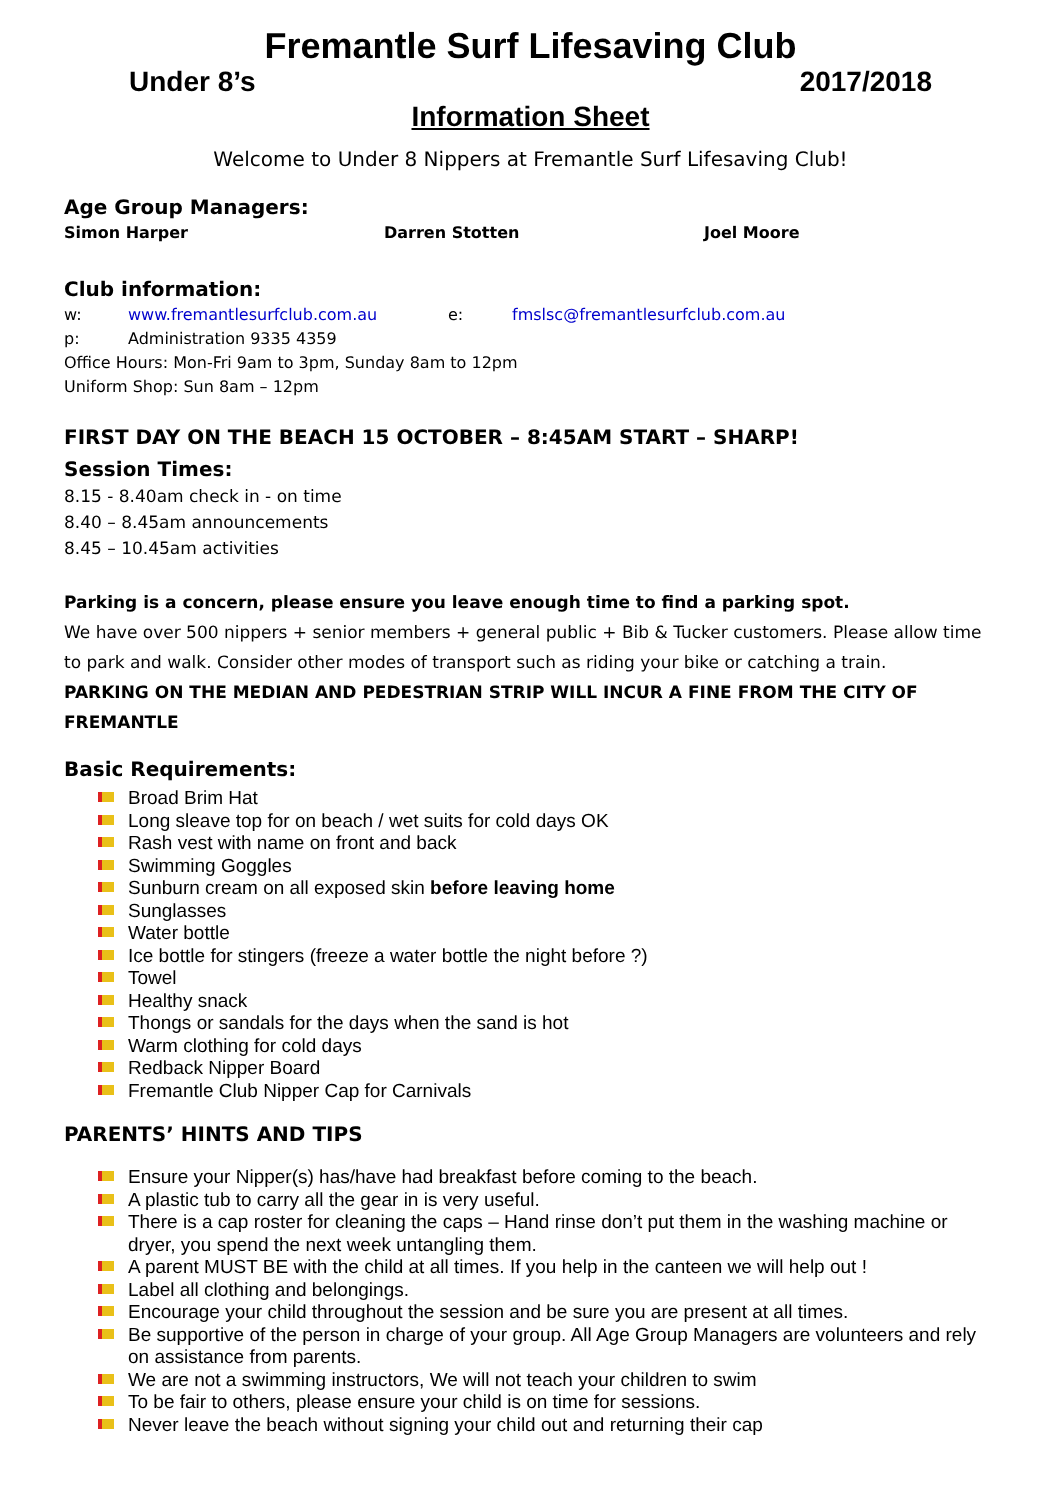Fremantle Surf Lifesaving Club
Under 8’s 2017/2018
Information Sheet
Welcome to Under 8 Nippers at Fremantle Surf Lifesaving Club!
Age Group Managers:
Simon Harper Darren Stotten Joel Moore
Club information:
w: www.fremantlesurfclub.com.au e: fmslsc@fremantlesurfclub.com.au
p: Administration 9335 4359
Office Hours: Mon-Fri 9am to 3pm, Sunday 8am to 12pm
Uniform Shop: Sun 8am – 12pm
FIRST DAY ON THE BEACH 15 OCTOBER – 8:45AM START – SHARP!
Session Times:
8.15 - 8.40am check in - on time
8.40 – 8.45am announcements
8.45 – 10.45am activities
Parking is a concern, please ensure you leave enough time to find a parking spot.
We have over 500 nippers + senior members + general public + Bib & Tucker customers. Please allow time to park and walk. Consider other modes of transport such as riding your bike or catching a train.
PARKING ON THE MEDIAN AND PEDESTRIAN STRIP WILL INCUR A FINE FROM THE CITY OF FREMANTLE
Basic Requirements:
Broad Brim Hat
Long sleave top for on beach / wet suits for cold days OK
Rash vest with name on front and back
Swimming Goggles
Sunburn cream on all exposed skin before leaving home
Sunglasses
Water bottle
Ice bottle for stingers (freeze a water bottle the night before ?)
Towel
Healthy snack
Thongs or sandals for the days when the sand is hot
Warm clothing for cold days
Redback Nipper Board
Fremantle Club Nipper Cap for Carnivals
PARENTS’ HINTS AND TIPS
Ensure your Nipper(s) has/have had breakfast before coming to the beach.
A plastic tub to carry all the gear in is very useful.
There is a cap roster for cleaning the caps – Hand rinse don’t put them in the washing machine or dryer, you spend the next week untangling them.
A parent MUST BE with the child at all times. If you help in the canteen we will help out !
Label all clothing and belongings.
Encourage your child throughout the session and be sure you are present at all times.
Be supportive of the person in charge of your group. All Age Group Managers are volunteers and rely on assistance from parents.
We are not a swimming instructors, We will not teach your children to swim
To be fair to others, please ensure your child is on time for sessions.
Never leave the beach without signing your child out and returning their cap